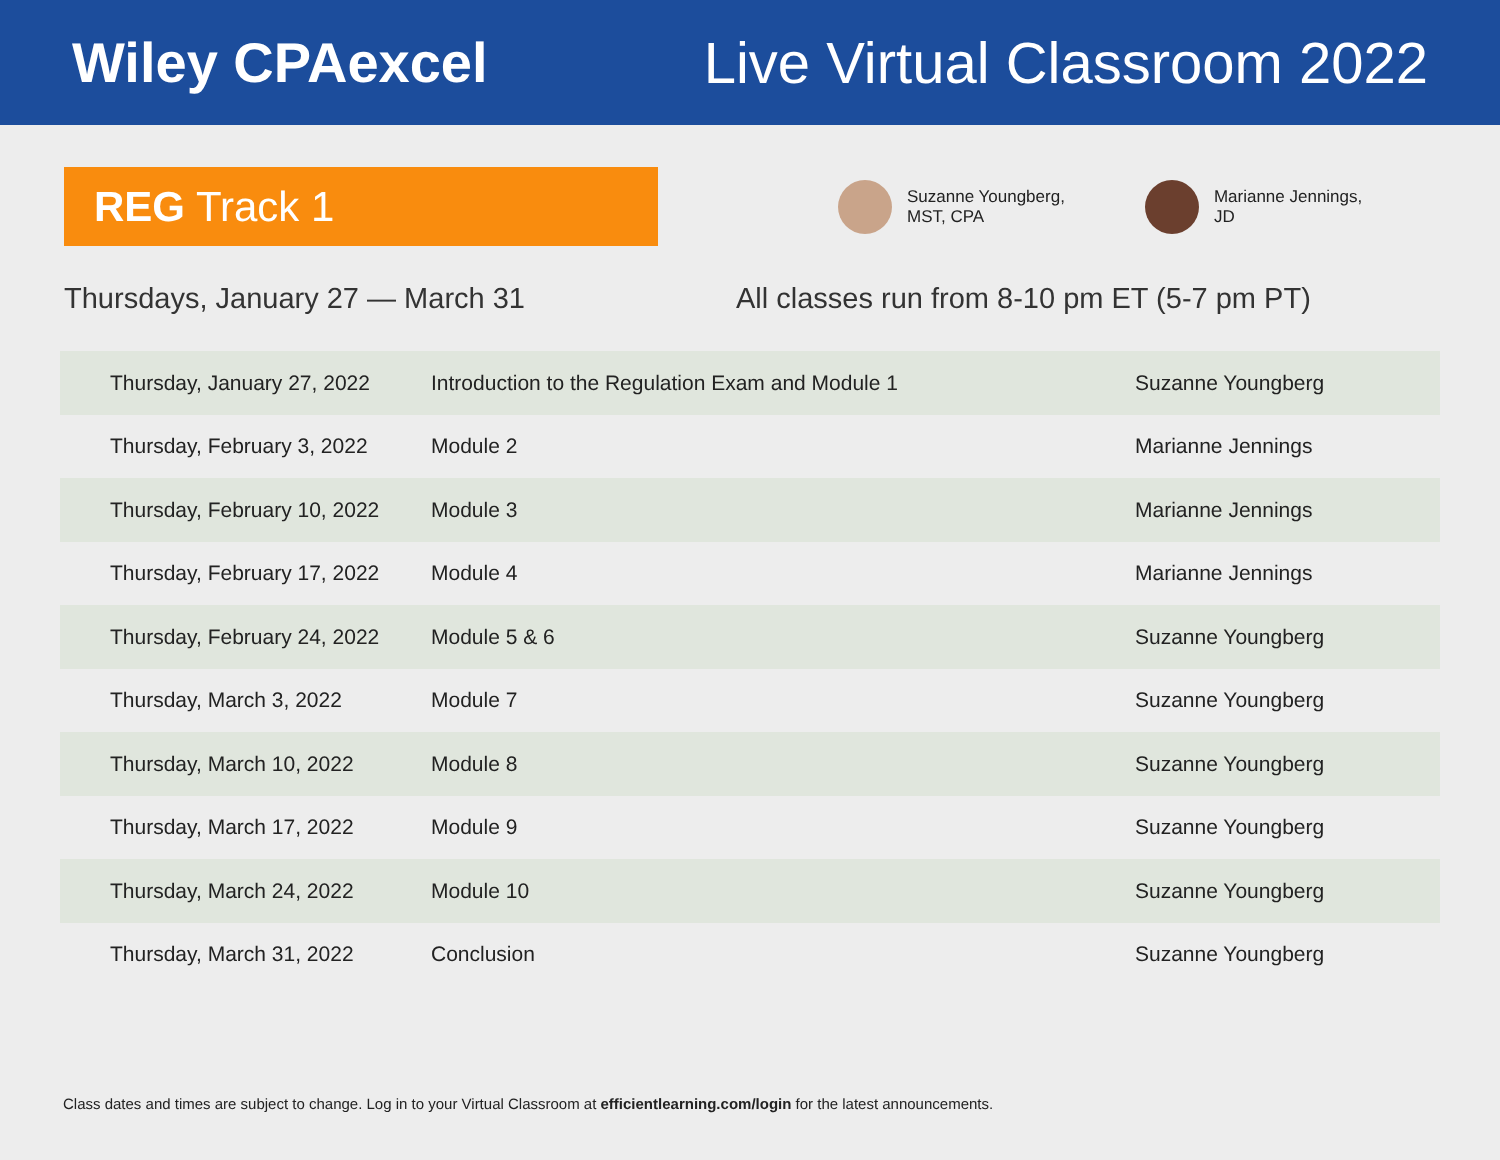Wiley CPAexcel Live Virtual Classroom 2022
REG Track 1
Suzanne Youngberg,
MST, CPA
Marianne Jennings,
JD
Thursdays, January 27 — March 31 All classes run from 8-10 pm ET (5-7 pm PT)
| Thursday, January 27, 2022 | Introduction to the Regulation Exam and Module 1 | Suzanne Youngberg |
| Thursday, February 3, 2022 | Module 2 | Marianne Jennings |
| Thursday, February 10, 2022 | Module 3 | Marianne Jennings |
| Thursday, February 17, 2022 | Module 4 | Marianne Jennings |
| Thursday, February 24, 2022 | Module 5 & 6 | Suzanne Youngberg |
| Thursday, March 3, 2022 | Module 7 | Suzanne Youngberg |
| Thursday, March 10, 2022 | Module 8 | Suzanne Youngberg |
| Thursday, March 17, 2022 | Module 9 | Suzanne Youngberg |
| Thursday, March 24, 2022 | Module 10 | Suzanne Youngberg |
| Thursday, March 31, 2022 | Conclusion | Suzanne Youngberg |
Class dates and times are subject to change. Log in to your Virtual Classroom at efficientlearning.com/login for the latest announcements.